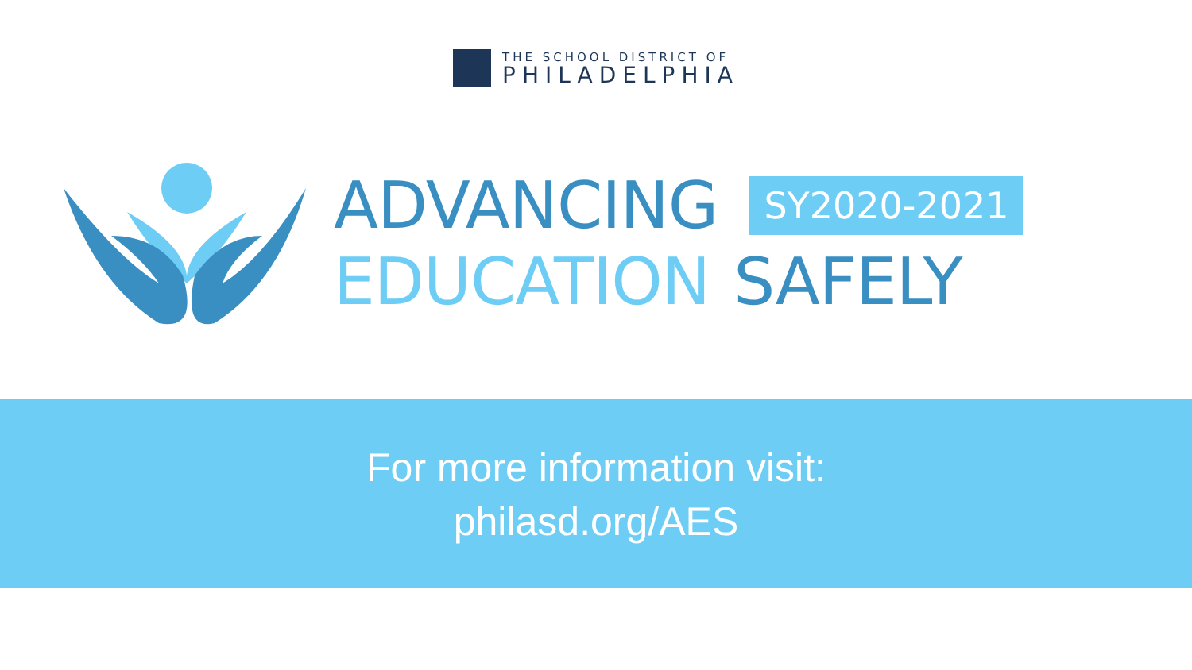THE SCHOOL DISTRICT OF
PHILADELPHIA
ADVANCING SY2020-2021
EDUCATION SAFELY
For more information visit:
philasd.org/AES